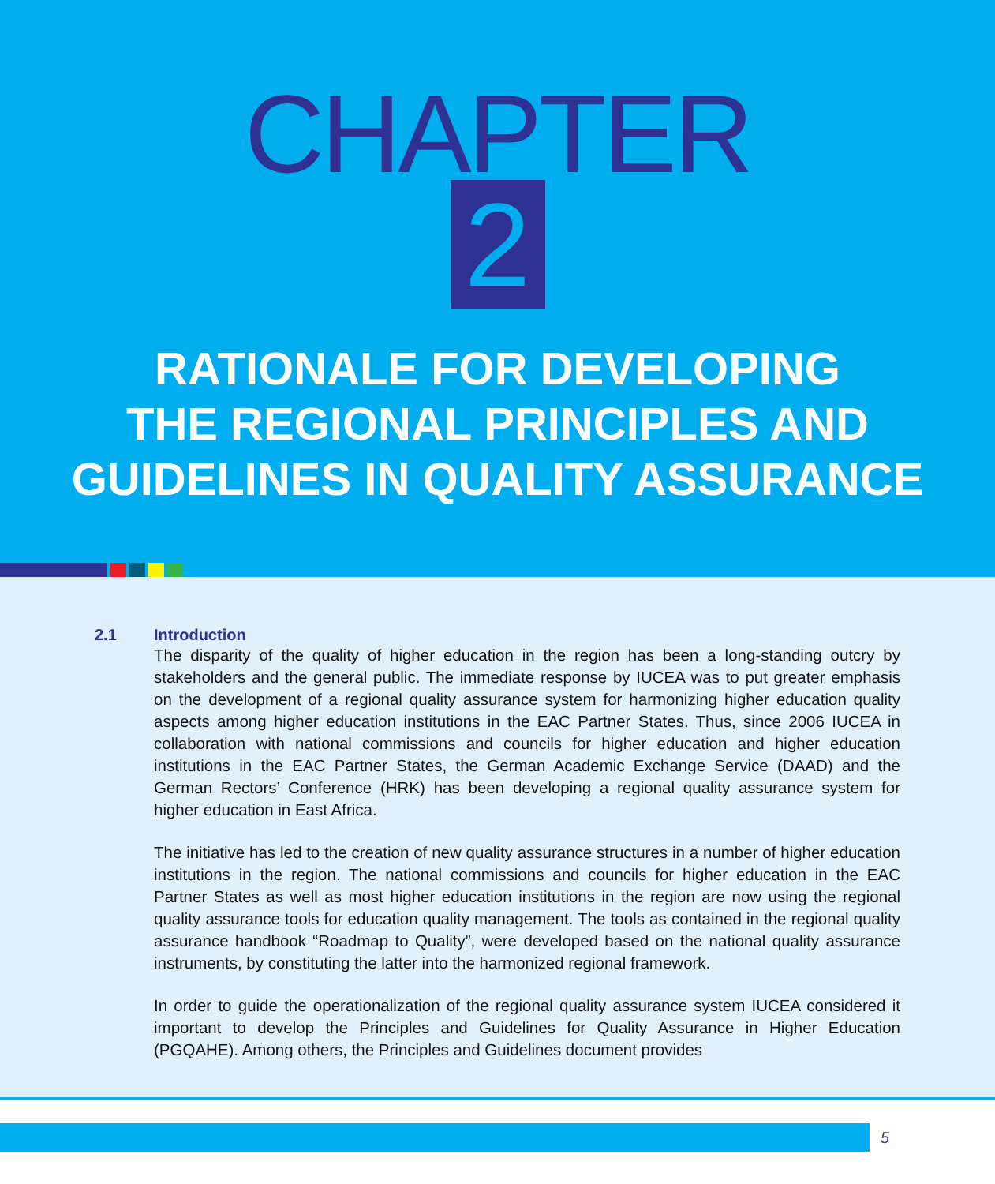CHAPTER
2
RATIONALE FOR DEVELOPING
THE REGIONAL PRINCIPLES AND
GUIDELINES IN QUALITY ASSURANCE
2.1 Introduction
The disparity of the quality of higher education in the region has been a long-standing outcry by stakeholders and the general public. The immediate response by IUCEA was to put greater emphasis on the development of a regional quality assurance system for harmonizing higher education quality aspects among higher education institutions in the EAC Partner States. Thus, since 2006 IUCEA in collaboration with national commissions and councils for higher education and higher education institutions in the EAC Partner States, the German Academic Exchange Service (DAAD) and the German Rectors’ Conference (HRK) has been developing a regional quality assurance system for higher education in East Africa.
The initiative has led to the creation of new quality assurance structures in a number of higher education institutions in the region. The national commissions and councils for higher education in the EAC Partner States as well as most higher education institutions in the region are now using the regional quality assurance tools for education quality management. The tools as contained in the regional quality assurance handbook “Roadmap to Quality”, were developed based on the national quality assurance instruments, by constituting the latter into the harmonized regional framework.
In order to guide the operationalization of the regional quality assurance system IUCEA considered it important to develop the Principles and Guidelines for Quality Assurance in Higher Education (PGQAHE). Among others, the Principles and Guidelines document provides
5